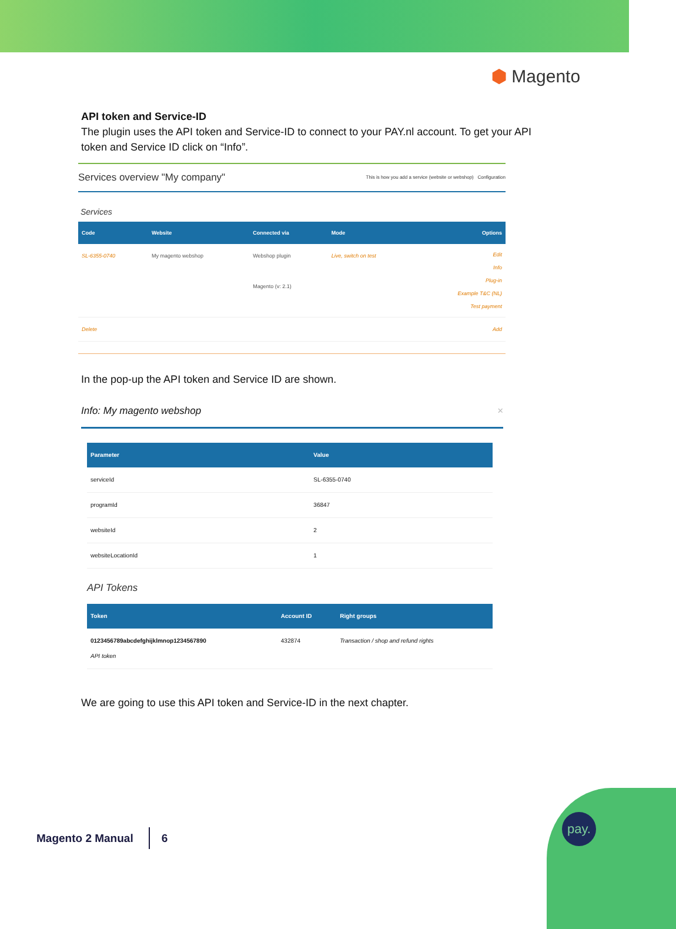⬢ Magento
API token and Service-ID
The plugin uses the API token and Service-ID to connect to your PAY.nl account. To get your API token and Service ID click on “Info”.
Services overview "My company" This is how you add a service (website or webshop) Configuration
Services
| Code | Website | Connected via | Mode | Options |
| --- | --- | --- | --- | --- |
| SL-6355-0740 | My magento webshop | Webshop plugin Magento (v: 2.1) | Live, switch on test | Edit Info Plug-in Example T&C (NL) Test payment |
| Delete | | | | Add |
In the pop-up the API token and Service ID are shown.
Info: My magento webshop ×
| Parameter | Value |
| --- | --- |
| serviceId | SL-6355-0740 |
| programId | 36847 |
| websiteId | 2 |
| websiteLocationId | 1 |
API Tokens
| Token | Account ID | Right groups |
| --- | --- | --- |
| 0123456789abcdefghijklmnop1234567890 API token | 432874 | Transaction / shop and refund rights |
We are going to use this API token and Service-ID in the next chapter.
Magento 2 Manual 6
pay.